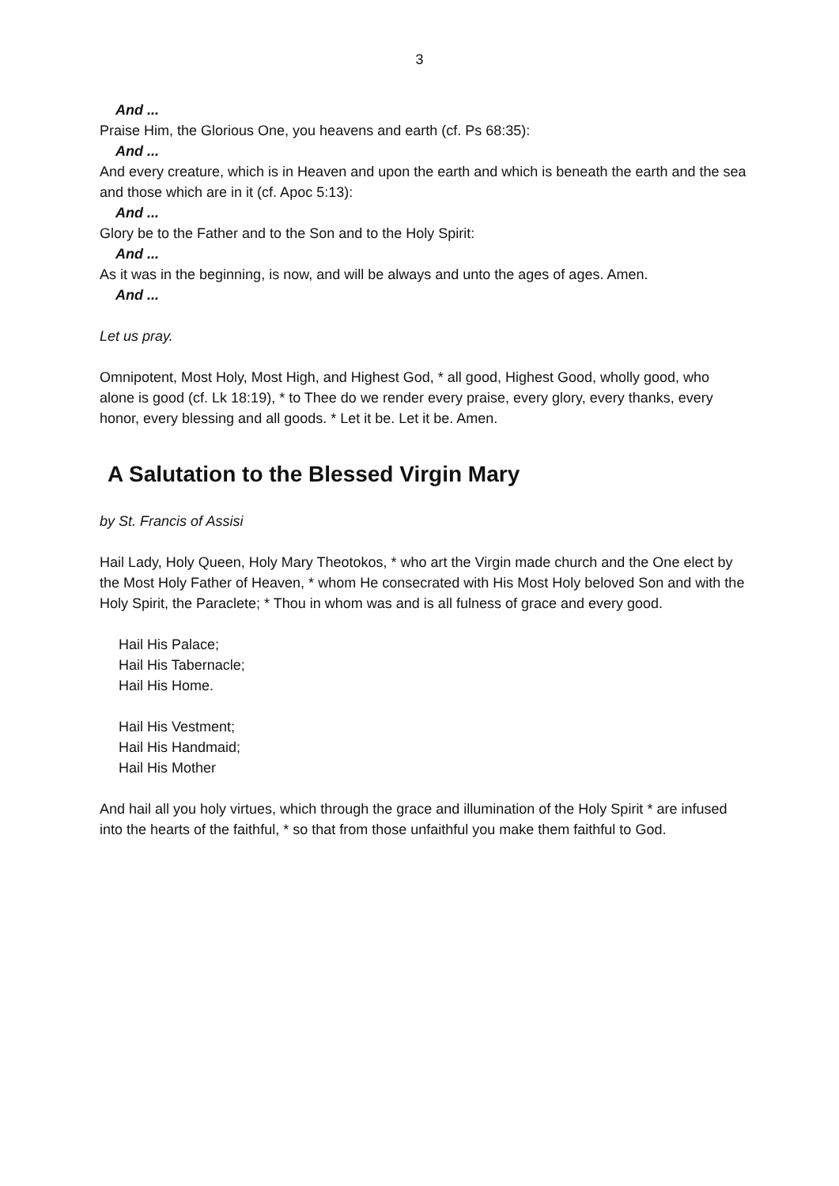3
And ...
Praise Him, the Glorious One, you heavens and earth (cf. Ps 68:35):
And ...
And every creature, which is in Heaven and upon the earth and which is beneath the earth and the sea and those which are in it (cf. Apoc 5:13):
And ...
Glory be to the Father and to the Son and to the Holy Spirit:
And ...
As it was in the beginning, is now, and will be always and unto the ages of ages. Amen.
And ...
Let us pray.
Omnipotent, Most Holy, Most High, and Highest God, * all good, Highest Good, wholly good, who alone is good (cf. Lk 18:19), * to Thee do we render every praise, every glory, every thanks, every honor, every blessing and all goods. * Let it be. Let it be. Amen.
A Salutation to the Blessed Virgin Mary
by St. Francis of Assisi
Hail Lady, Holy Queen, Holy Mary Theotokos, * who art the Virgin made church and the One elect by the Most Holy Father of Heaven, * whom He consecrated with His Most Holy beloved Son and with the Holy Spirit, the Paraclete; * Thou in whom was and is all fulness of grace and every good.
Hail His Palace;
Hail His Tabernacle;
Hail His Home.
Hail His Vestment;
Hail His Handmaid;
Hail His Mother
And hail all you holy virtues, which through the grace and illumination of the Holy Spirit * are infused into the hearts of the faithful, * so that from those unfaithful you make them faithful to God.